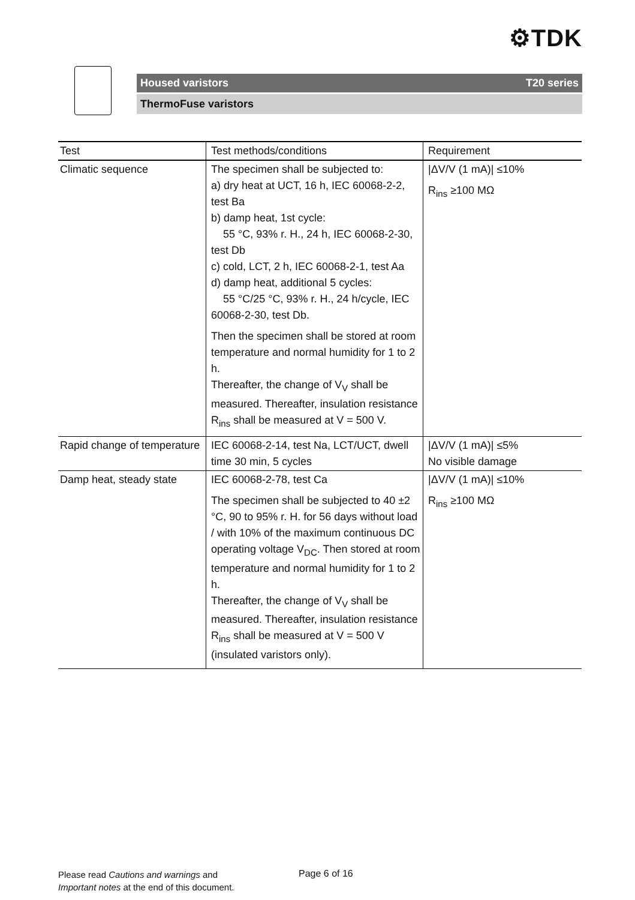⚙TDK
Housed varistors T20 series
ThermoFuse varistors
| Test | Test methods/conditions | Requirement |
| --- | --- | --- |
| Climatic sequence | The specimen shall be subjected to: a) dry heat at UCT, 16 h, IEC 60068-2-2, test Ba b) damp heat, 1st cycle: 55 °C, 93% r. H., 24 h, IEC 60068-2-30, test Db c) cold, LCT, 2 h, IEC 60068-2-1, test Aa d) damp heat, additional 5 cycles: 55 °C/25 °C, 93% r. H., 24 h/cycle, IEC 60068-2-30, test Db. Then the specimen shall be stored at room temperature and normal humidity for 1 to 2 h. Thereafter, the change of V<sub>V</sub> shall be measured. Thereafter, insulation resistance R<sub>ins</sub> shall be measured at V = 500 V. | /ΔV/V (1 mA)/ ≤10% R<sub>ins</sub> ≥100 MΩ |
| Rapid change of temperature | IEC 60068-2-14, test Na, LCT/UCT, dwell time 30 min, 5 cycles | /ΔV/V (1 mA)/ ≤5% No visible damage |
| Damp heat, steady state | IEC 60068-2-78, test Ca The specimen shall be subjected to 40 ±2 °C, 90 to 95% r. H. for 56 days without load / with 10% of the maximum continuous DC operating voltage V<sub>DC</sub>. Then stored at room temperature and normal humidity for 1 to 2 h. Thereafter, the change of V<sub>V</sub> shall be measured. Thereafter, insulation resistance R<sub>ins</sub> shall be measured at V = 500 V (insulated varistors only). | /ΔV/V (1 mA)/ ≤10% R<sub>ins</sub> ≥100 MΩ |
Please read Cautions and warnings and
Important notes at the end of this document.
Page 6 of 16